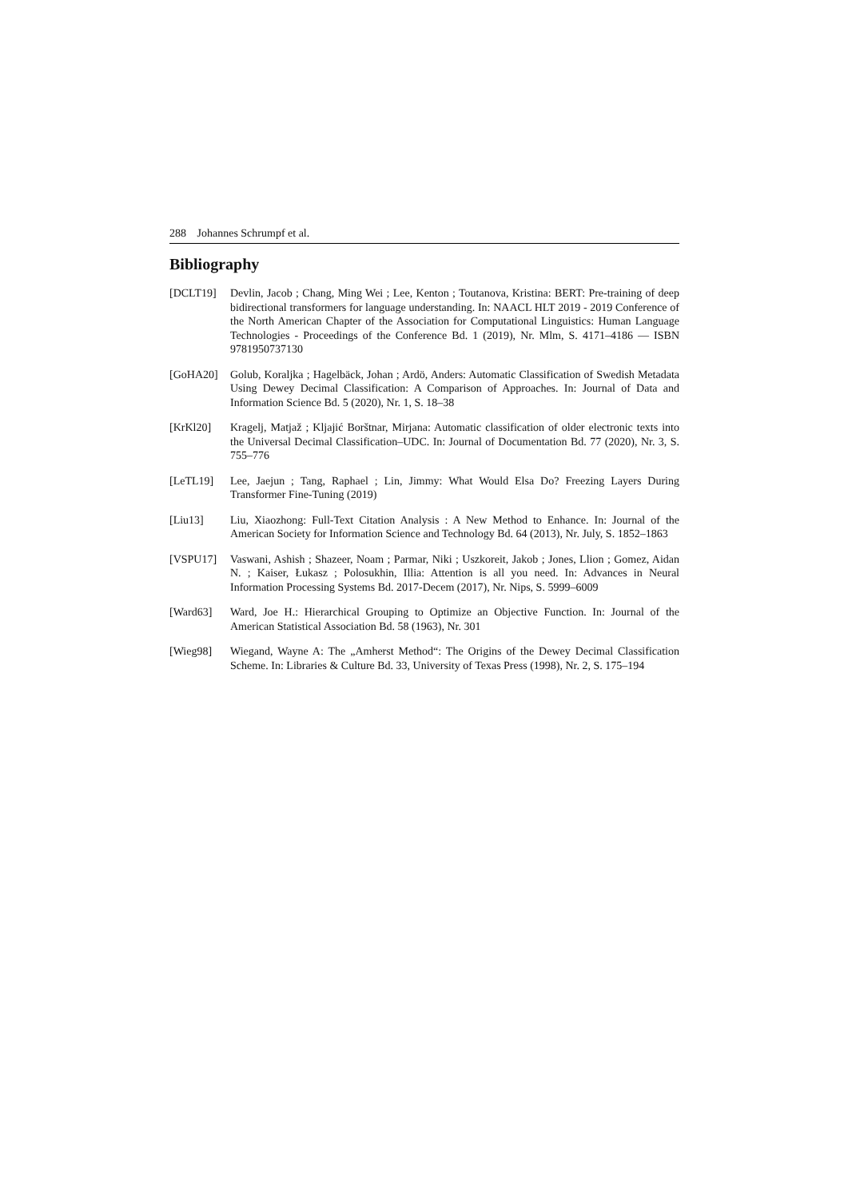288 Johannes Schrumpf et al.
Bibliography
[DCLT19] Devlin, Jacob ; Chang, Ming Wei ; Lee, Kenton ; Toutanova, Kristina: BERT: Pre-training of deep bidirectional transformers for language understanding. In: NAACL HLT 2019 - 2019 Conference of the North American Chapter of the Association for Computational Linguistics: Human Language Technologies - Proceedings of the Conference Bd. 1 (2019), Nr. Mlm, S. 4171–4186 — ISBN 9781950737130
[GoHA20] Golub, Koraljka ; Hagelbäck, Johan ; Ardö, Anders: Automatic Classification of Swedish Metadata Using Dewey Decimal Classification: A Comparison of Approaches. In: Journal of Data and Information Science Bd. 5 (2020), Nr. 1, S. 18–38
[KrKl20] Kragelj, Matjaž ; Kljajić Borštnar, Mirjana: Automatic classification of older electronic texts into the Universal Decimal Classification–UDC. In: Journal of Documentation Bd. 77 (2020), Nr. 3, S. 755–776
[LeTL19] Lee, Jaejun ; Tang, Raphael ; Lin, Jimmy: What Would Elsa Do? Freezing Layers During Transformer Fine-Tuning (2019)
[Liu13] Liu, Xiaozhong: Full-Text Citation Analysis : A New Method to Enhance. In: Journal of the American Society for Information Science and Technology Bd. 64 (2013), Nr. July, S. 1852–1863
[VSPU17] Vaswani, Ashish ; Shazeer, Noam ; Parmar, Niki ; Uszkoreit, Jakob ; Jones, Llion ; Gomez, Aidan N. ; Kaiser, Łukasz ; Polosukhin, Illia: Attention is all you need. In: Advances in Neural Information Processing Systems Bd. 2017-Decem (2017), Nr. Nips, S. 5999–6009
[Ward63] Ward, Joe H.: Hierarchical Grouping to Optimize an Objective Function. In: Journal of the American Statistical Association Bd. 58 (1963), Nr. 301
[Wieg98] Wiegand, Wayne A: The „Amherst Method“: The Origins of the Dewey Decimal Classification Scheme. In: Libraries & Culture Bd. 33, University of Texas Press (1998), Nr. 2, S. 175–194